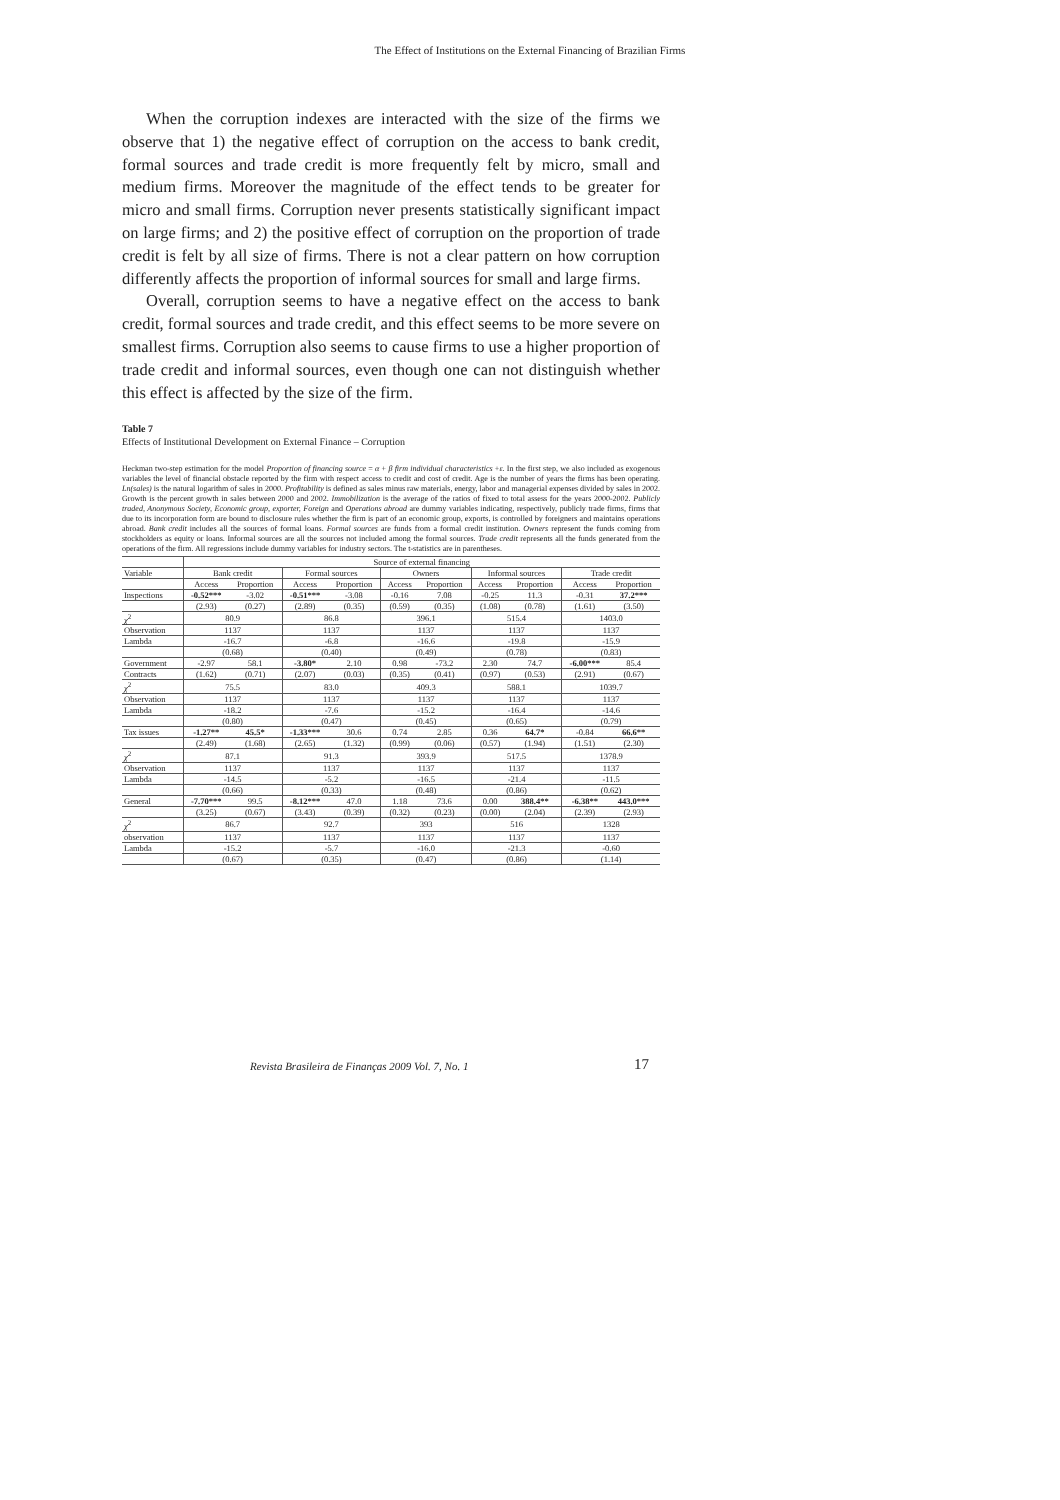The Effect of Institutions on the External Financing of Brazilian Firms
When the corruption indexes are interacted with the size of the firms we observe that 1) the negative effect of corruption on the access to bank credit, formal sources and trade credit is more frequently felt by micro, small and medium firms. Moreover the magnitude of the effect tends to be greater for micro and small firms. Corruption never presents statistically significant impact on large firms; and 2) the positive effect of corruption on the proportion of trade credit is felt by all size of firms. There is not a clear pattern on how corruption differently affects the proportion of informal sources for small and large firms.
Overall, corruption seems to have a negative effect on the access to bank credit, formal sources and trade credit, and this effect seems to be more severe on smallest firms. Corruption also seems to cause firms to use a higher proportion of trade credit and informal sources, even though one can not distinguish whether this effect is affected by the size of the firm.
Table 7
Effects of Institutional Development on External Finance – Corruption
Heckman two-step estimation for the model Proportion of financing source = α + β firm individual characteristics +ε. In the first step, we also included as exogenous variables the level of financial obstacle reported by the firm with respect access to credit and cost of credit. Age is the number of years the firms has been operating. Ln(sales) is the natural logarithm of sales in 2000. Profitability is defined as sales minus raw materials, energy, labor and managerial expenses divided by sales in 2002. Growth is the percent growth in sales between 2000 and 2002. Immobilization is the average of the ratios of fixed to total assess for the years 2000-2002. Publicly traded, Anonymous Society, Economic group, exporter, Foreign and Operations abroad are dummy variables indicating, respectively, publicly trade firms, firms that due to its incorporation form are bound to disclosure rules whether the firm is part of an economic group, exports, is controlled by foreigners and maintains operations abroad. Bank credit includes all the sources of formal loans. Formal sources are funds from a formal credit institution. Owners represent the funds coming from stockholders as equity or loans. Informal sources are all the sources not included among the formal sources. Trade credit represents all the funds generated from the operations of the firm. All regressions include dummy variables for industry sectors. The t-statistics are in parentheses.
| | Source of external financing | | | | | | | | | |
| Variable | Bank credit | | Formal sources | | Owners | | Informal sources | | Trade credit | |
| | Access | Proportion | Access | Proportion | Access | Proportion | Access | Proportion | Access | Proportion |
| Inspections | -0.52*** | -3.02 | -0.51*** | -3.08 | -0.16 | 7.08 | -0.25 | 11.3 | -0.31 | 37.2*** |
| | (2.93) | (0.27) | (2.89) | (0.35) | (0.59) | (0.35) | (1.08) | (0.78) | (1.61) | (3.50) |
| χ<sup>2</sup> | 80.9 | | 86.8 | | 396.1 | | 515.4 | | 1403.0 | |
| Observation | 1137 | | 1137 | | 1137 | | 1137 | | 1137 | |
| Lambda | -16.7 | | -6.8 | | -16.6 | | -19.8 | | -15.9 | |
| | (0.68) | | (0.40) | | (0.49) | | (0.78) | | (0.83) | |
| Government | -2.97 | 58.1 | -3.80* | 2.10 | 0.98 | -73.2 | 2.30 | 74.7 | -6.00*** | 85.4 |
| Contracts | (1.62) | (0.71) | (2.07) | (0.03) | (0.35) | (0.41) | (0.97) | (0.53) | (2.91) | (0.67) |
| χ<sup>2</sup> | 75.5 | | 83.0 | | 409.3 | | 588.1 | | 1039.7 | |
| Observation | 1137 | | 1137 | | 1137 | | 1137 | | 1137 | |
| Lambda | -18.2 | | -7.6 | | -15.2 | | -16.4 | | -14.6 | |
| | (0.80) | | (0.47) | | (0.45) | | (0.65) | | (0.79) | |
| Tax issues | -1.27** | 45.5* | -1.33*** | 30.6 | 0.74 | 2.85 | 0.36 | 64.7* | -0.84 | 66.6** |
| | (2.49) | (1.68) | (2.65) | (1.32) | (0.99) | (0.06) | (0.57) | (1.94) | (1.51) | (2.30) |
| χ<sup>2</sup> | 87.1 | | 91.3 | | 393.9 | | 517.5 | | 1378.9 | |
| Observation | 1137 | | 1137 | | 1137 | | 1137 | | 1137 | |
| Lambda | -14.5 | | -5.2 | | -16.5 | | -21.4 | | -11.5 | |
| | (0.66) | | (0.33) | | (0.48) | | (0.86) | | (0.62) | |
| General | -7.70*** | 99.5 | -8.12*** | 47.0 | 1.18 | 73.6 | 0.00 | 388.4** | -6.38** | 443.0*** |
| | (3.25) | (0.67) | (3.43) | (0.39) | (0.32) | (0.23) | (0.00) | (2.04) | (2.39) | (2.93) |
| χ<sup>2</sup> | 86.7 | | 92.7 | | 393 | | 516 | | 1328 | |
| observation | 1137 | | 1137 | | 1137 | | 1137 | | 1137 | |
| Lambda | -15.2 | | -5.7 | | -16.0 | | -21.3 | | -0.60 | |
| | (0.67) | | (0.35) | | (0.47) | | (0.86) | | (1.14) | |
Revista Brasileira de Finanças 2009 Vol. 7, No. 1
17